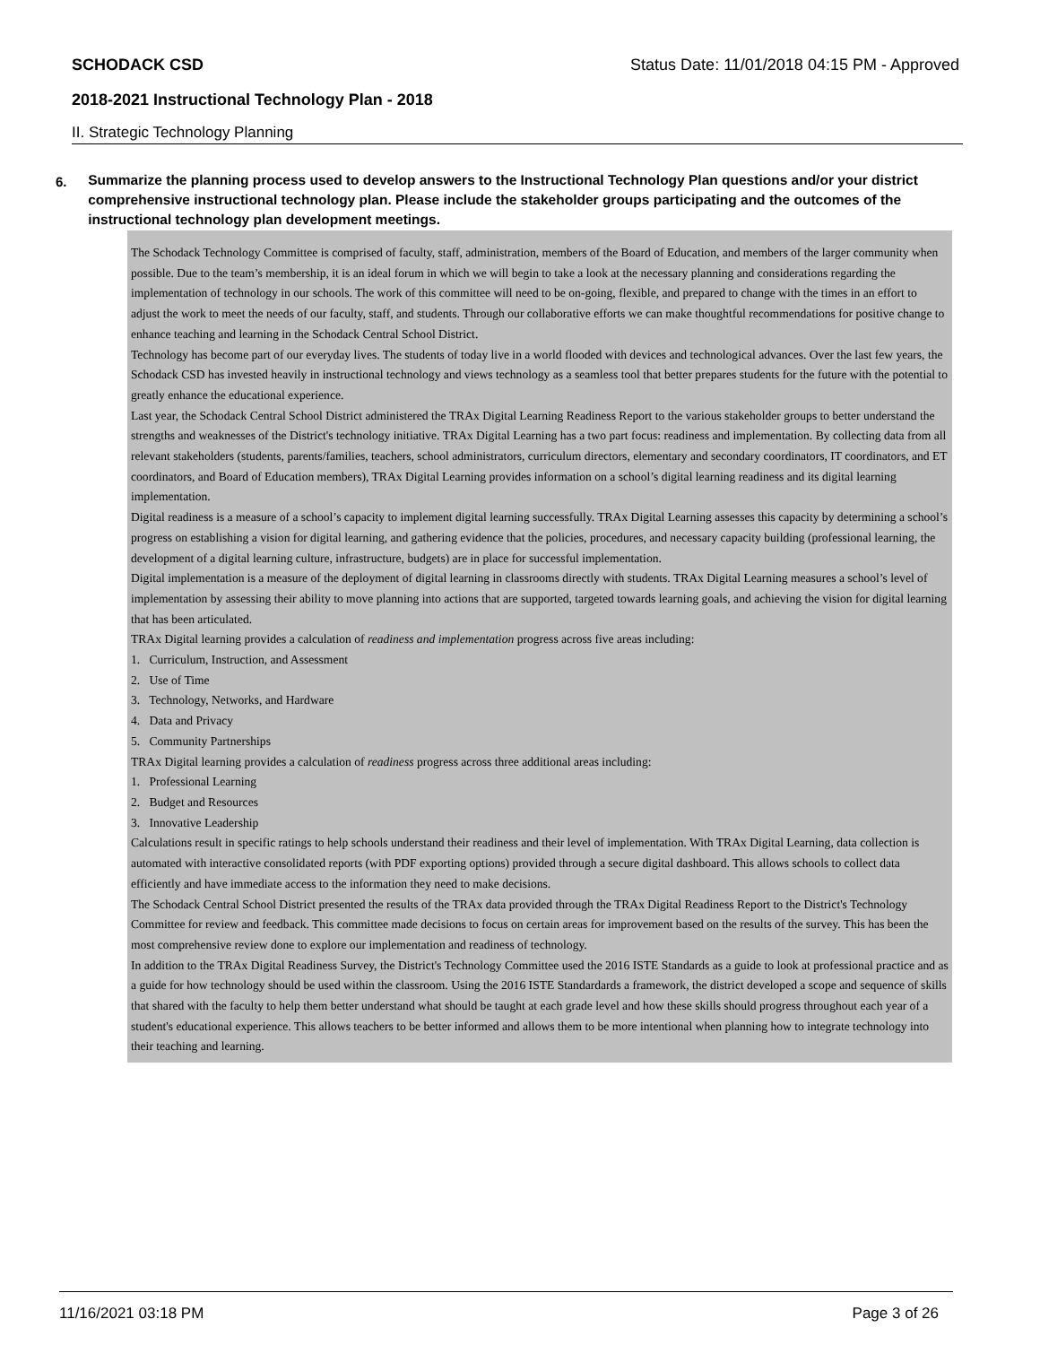SCHODACK CSD Status Date: 11/01/2018 04:15 PM - Approved
2018-2021 Instructional Technology Plan - 2018
II. Strategic Technology Planning
6.
Summarize the planning process used to develop answers to the Instructional Technology Plan questions and/or your district comprehensive instructional technology plan. Please include the stakeholder groups participating and the outcomes of the instructional technology plan development meetings.
The Schodack Technology Committee is comprised of faculty, staff, administration, members of the Board of Education, and members of the larger community when possible. Due to the team’s membership, it is an ideal forum in which we will begin to take a look at the necessary planning and considerations regarding the implementation of technology in our schools. The work of this committee will need to be on-going, flexible, and prepared to change with the times in an effort to adjust the work to meet the needs of our faculty, staff, and students. Through our collaborative efforts we can make thoughtful recommendations for positive change to enhance teaching and learning in the Schodack Central School District.
Technology has become part of our everyday lives. The students of today live in a world flooded with devices and technological advances. Over the last few years, the Schodack CSD has invested heavily in instructional technology and views technology as a seamless tool that better prepares students for the future with the potential to greatly enhance the educational experience.
Last year, the Schodack Central School District administered the TRAx Digital Learning Readiness Report to the various stakeholder groups to better understand the strengths and weaknesses of the District's technology initiative. TRAx Digital Learning has a two part focus: readiness and implementation. By collecting data from all relevant stakeholders (students, parents/families, teachers, school administrators, curriculum directors, elementary and secondary coordinators, IT coordinators, and ET coordinators, and Board of Education members), TRAx Digital Learning provides information on a school’s digital learning readiness and its digital learning implementation.
Digital readiness is a measure of a school’s capacity to implement digital learning successfully. TRAx Digital Learning assesses this capacity by determining a school’s progress on establishing a vision for digital learning, and gathering evidence that the policies, procedures, and necessary capacity building (professional learning, the development of a digital learning culture, infrastructure, budgets) are in place for successful implementation.
Digital implementation is a measure of the deployment of digital learning in classrooms directly with students. TRAx Digital Learning measures a school’s level of implementation by assessing their ability to move planning into actions that are supported, targeted towards learning goals, and achieving the vision for digital learning that has been articulated.
TRAx Digital learning provides a calculation of readiness and implementation progress across five areas including:
1. Curriculum, Instruction, and Assessment
2. Use of Time
3. Technology, Networks, and Hardware
4. Data and Privacy
5. Community Partnerships
TRAx Digital learning provides a calculation of readiness progress across three additional areas including:
1. Professional Learning
2. Budget and Resources
3. Innovative Leadership
Calculations result in specific ratings to help schools understand their readiness and their level of implementation. With TRAx Digital Learning, data collection is automated with interactive consolidated reports (with PDF exporting options) provided through a secure digital dashboard. This allows schools to collect data efficiently and have immediate access to the information they need to make decisions.
The Schodack Central School District presented the results of the TRAx data provided through the TRAx Digital Readiness Report to the District's Technology Committee for review and feedback. This committee made decisions to focus on certain areas for improvement based on the results of the survey. This has been the most comprehensive review done to explore our implementation and readiness of technology.
In addition to the TRAx Digital Readiness Survey, the District's Technology Committee used the 2016 ISTE Standards as a guide to look at professional practice and as a guide for how technology should be used within the classroom. Using the 2016 ISTE Standardards a framework, the district developed a scope and sequence of skills that shared with the faculty to help them better understand what should be taught at each grade level and how these skills should progress throughout each year of a student's educational experience. This allows teachers to be better informed and allows them to be more intentional when planning how to integrate technology into their teaching and learning.
11/16/2021 03:18 PM Page 3 of 26